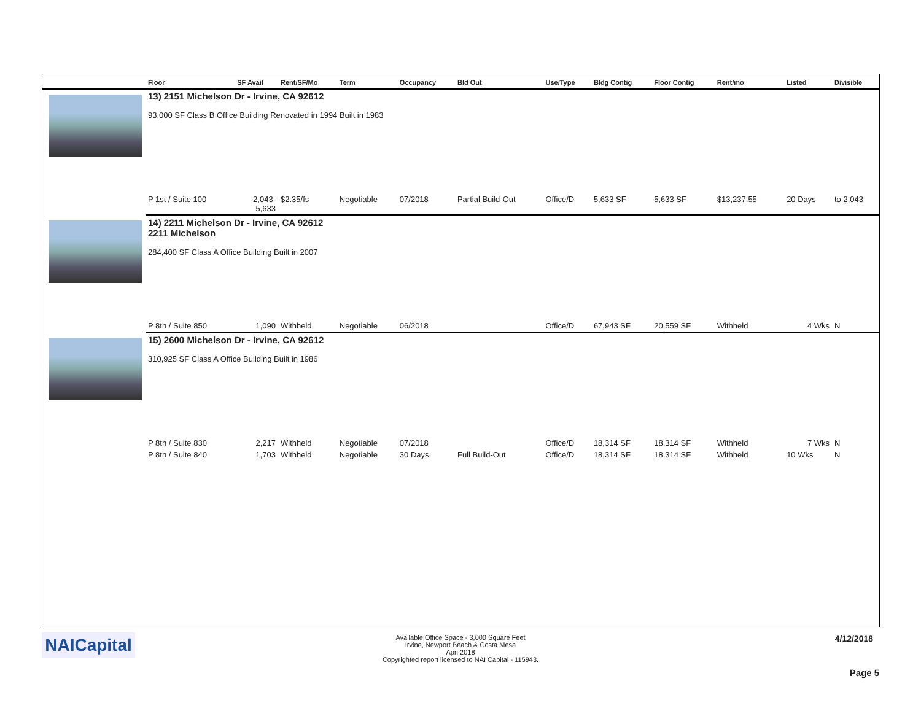| | Floor | SF Avail | Rent/SF/Mo | Term | Occupancy | Bld Out | Use/Type | Bldg Contig | Floor Contig | Rent/mo | | Listed | Divisible |
| --- | --- | --- | --- | --- | --- | --- | --- | --- | --- | --- | --- | --- | --- |
| | 13) 2151 Michelson Dr - Irvine, CA 92612 93,000 SF Class B Office Building Renovated in 1994 Built in 1983 | | | | | | | | | | | | |
| | P 1st / Suite 100 | 2,043- 5,633 | $2.35/fs | Negotiable | 07/2018 | Partial Build-Out | Office/D | 5,633 SF | 5,633 SF | $13,237.55 | | 20 Days | to 2,043 |
| | 14) 2211 Michelson Dr - Irvine, CA 92612 2211 Michelson 284,400 SF Class A Office Building Built in 2007 | | | | | | | | | | | | |
| | P 8th / Suite 850 | 1,090 | Withheld | Negotiable | 06/2018 | | Office/D | 67,943 SF | 20,559 SF | Withheld | | 4 Wks | N |
| | 15) 2600 Michelson Dr - Irvine, CA 92612 310,925 SF Class A Office Building Built in 1986 | | | | | | | | | | | | |
| | P 8th / Suite 830 | 2,217 | Withheld | Negotiable | 07/2018 | | Office/D | 18,314 SF | 18,314 SF | Withheld | | 7 Wks | N |
| | P 8th / Suite 840 | 1,703 | Withheld | Negotiable | 30 Days | Full Build-Out | Office/D | 18,314 SF | 18,314 SF | Withheld | | 10 Wks | N |
NAICapital
Available Office Space - 3,000 Square Feet
Irvine, Newport Beach & Costa Mesa
Apri 2018
Copyrighted report licensed to NAI Capital - 115943.
4/12/2018
Page 5